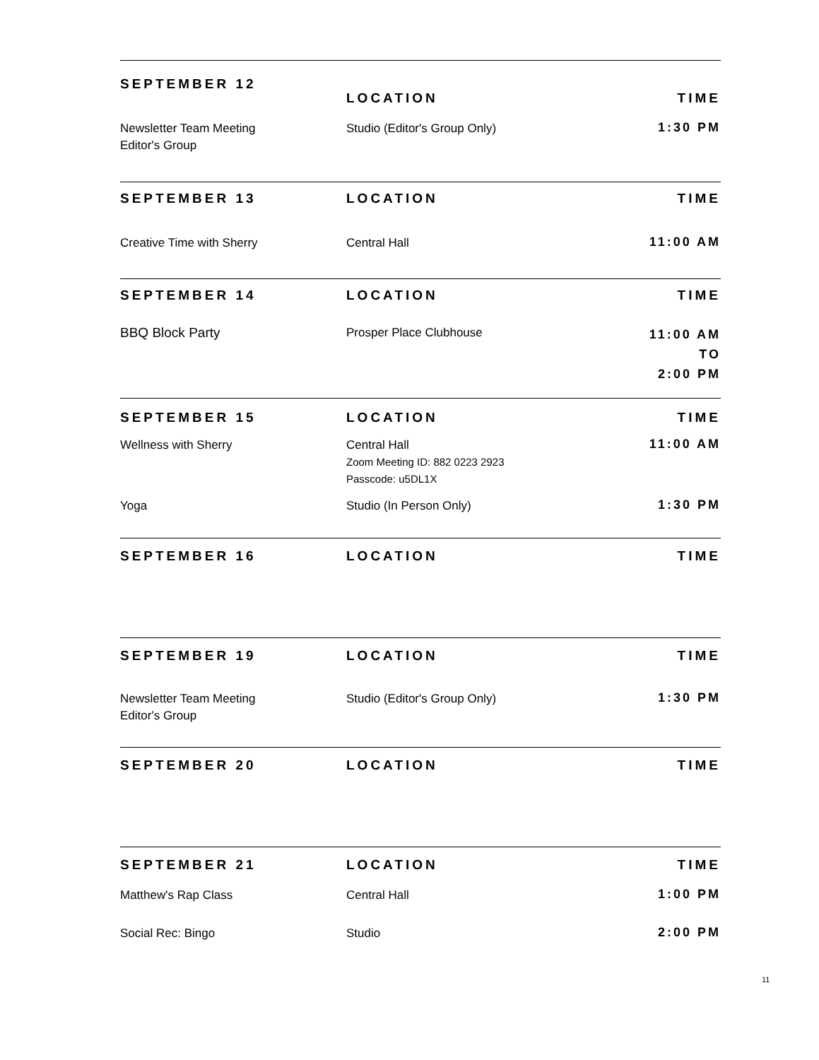SEPTEMBER 12
LOCATION TIME
Newsletter Team Meeting
Editor's Group
Studio (Editor's Group Only)
1:30 PM
SEPTEMBER 13 LOCATION TIME
Creative Time with Sherry Central Hall
11:00 AM
SEPTEMBER 14 LOCATION TIME
BBQ Block Party Prosper Place Clubhouse
11:00 AM
TO
2:00 PM
SEPTEMBER 15 LOCATION TIME
Wellness with Sherry Central Hall
Zoom Meeting ID: 882 0223 2923
Passcode: u5DL1X
11:00 AM
Yoga Studio (In Person Only)
1:30 PM
SEPTEMBER 16 LOCATION TIME
SEPTEMBER 19 LOCATION TIME
Newsletter Team Meeting
Editor's Group
Studio (Editor's Group Only)
1:30 PM
SEPTEMBER 20 LOCATION TIME
SEPTEMBER 21 LOCATION TIME
Matthew's Rap Class Central Hall
1:00 PM
Social Rec: Bingo Studio
2:00 PM
11